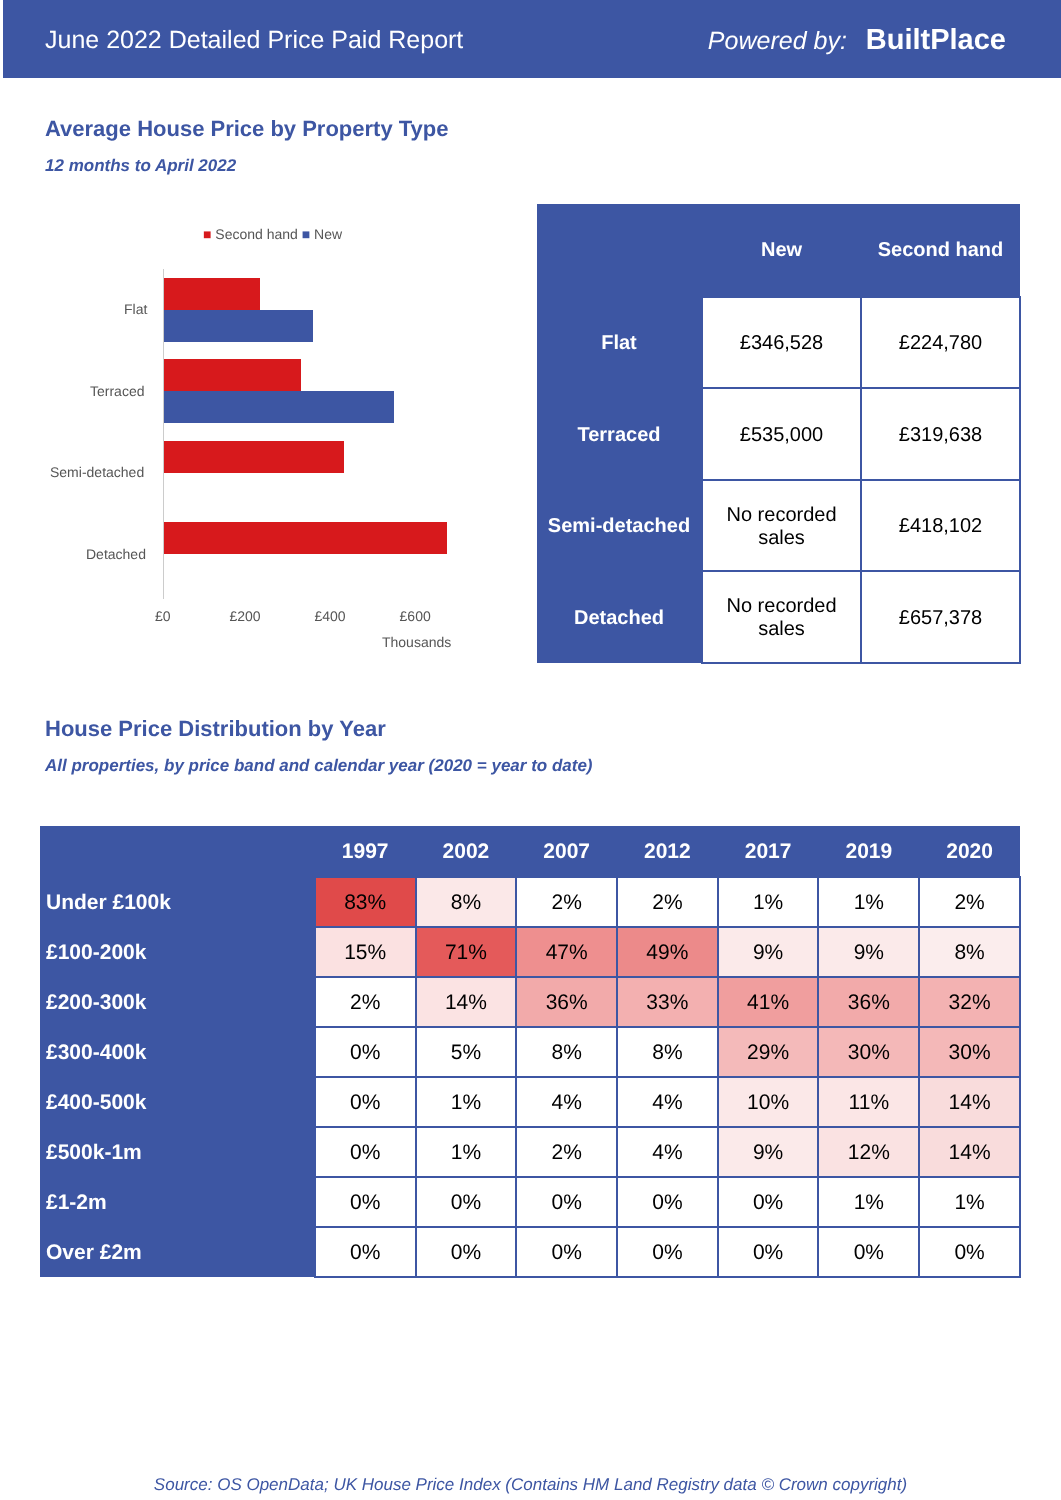June 2022 Detailed Price Paid Report Powered by: BuiltPlace
Average House Price by Property Type
12 months to April 2022
■ Second hand ■ New
Flat
Terraced
Semi-detached
Detached
£0 £200 £400 £600
Thousands
| | New | Second hand |
| --- | --- | --- |
| Flat | £346,528 | £224,780 |
| Terraced | £535,000 | £319,638 |
| Semi-detached | No recorded sales | £418,102 |
| Detached | No recorded sales | £657,378 |
House Price Distribution by Year
All properties, by price band and calendar year (2020 = year to date)
| | 1997 | 2002 | 2007 | 2012 | 2017 | 2019 | 2020 |
| --- | --- | --- | --- | --- | --- | --- | --- |
| Under £100k | 83% | 8% | 2% | 2% | 1% | 1% | 2% |
| £100-200k | 15% | 71% | 47% | 49% | 9% | 9% | 8% |
| £200-300k | 2% | 14% | 36% | 33% | 41% | 36% | 32% |
| £300-400k | 0% | 5% | 8% | 8% | 29% | 30% | 30% |
| £400-500k | 0% | 1% | 4% | 4% | 10% | 11% | 14% |
| £500k-1m | 0% | 1% | 2% | 4% | 9% | 12% | 14% |
| £1-2m | 0% | 0% | 0% | 0% | 0% | 1% | 1% |
| Over £2m | 0% | 0% | 0% | 0% | 0% | 0% | 0% |
Source: OS OpenData; UK House Price Index (Contains HM Land Registry data © Crown copyright)